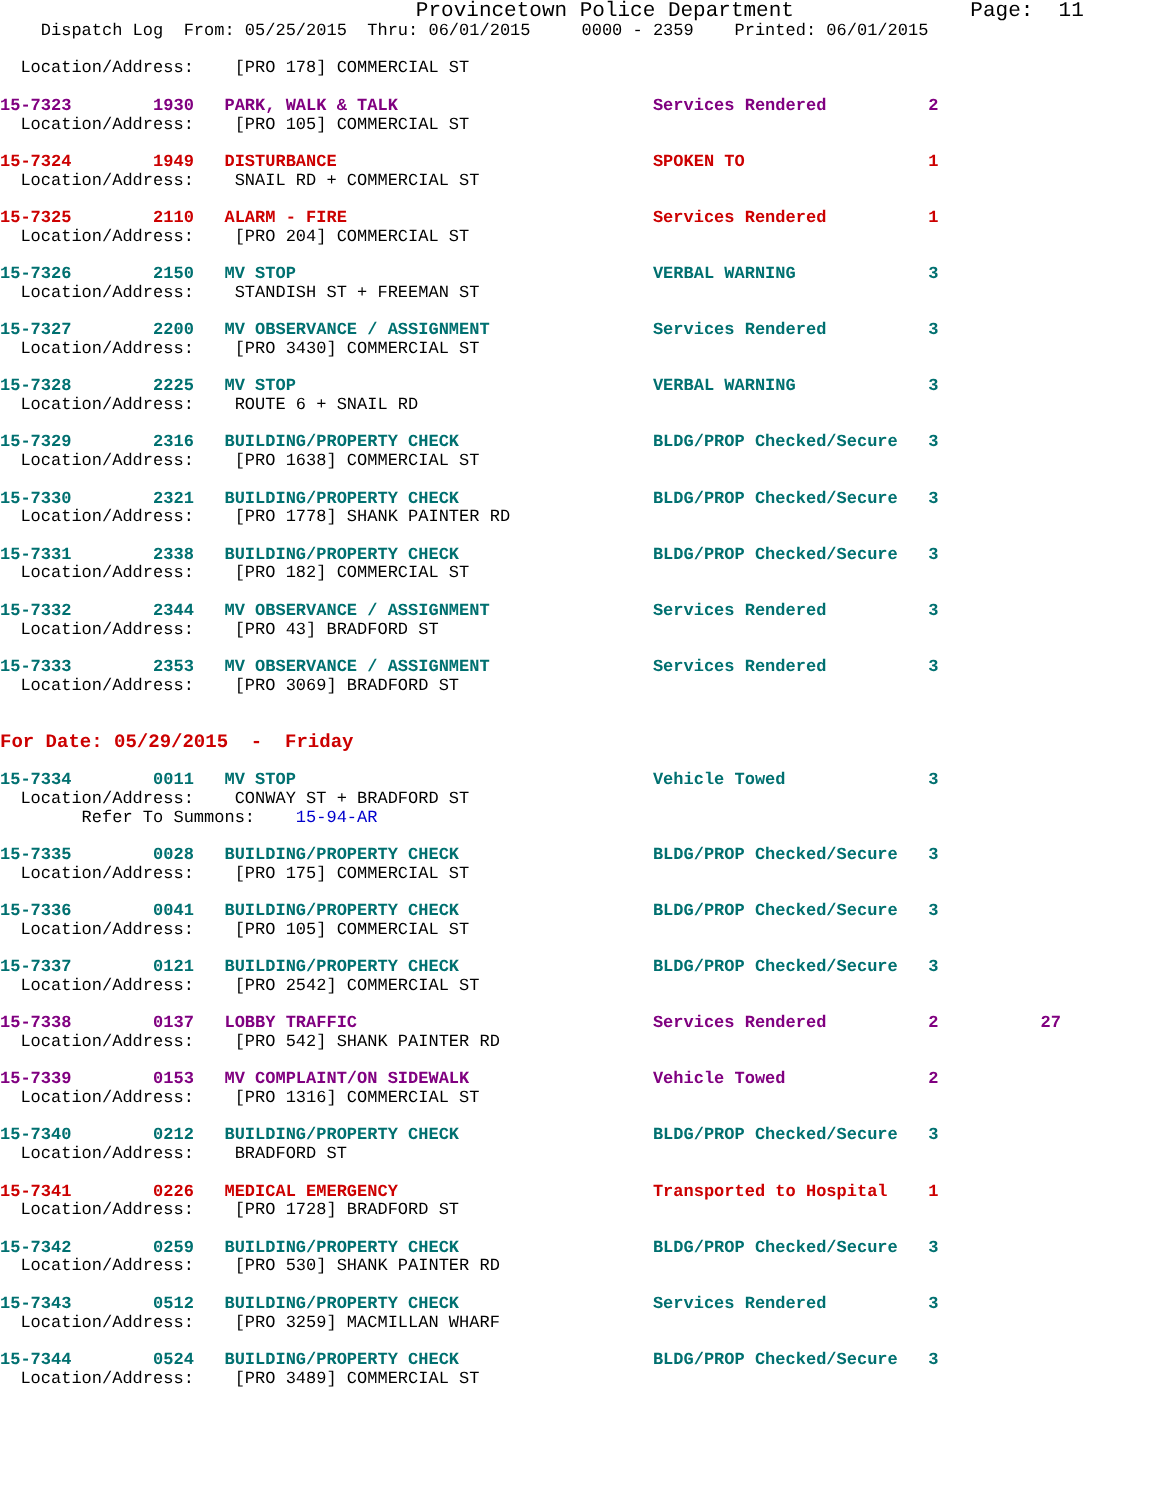Provincetown Police Department              Page:  11
    Dispatch Log  From: 05/25/2015  Thru: 06/01/2015     0000 - 2359    Printed: 06/01/2015

  Location/Address:    [PRO 178] COMMERCIAL ST

15-7323        1930   PARK, WALK & TALK                         Services Rendered          2
  Location/Address:    [PRO 105] COMMERCIAL ST

15-7324        1949   DISTURBANCE                               SPOKEN TO                  1
  Location/Address:    SNAIL RD + COMMERCIAL ST

15-7325        2110   ALARM - FIRE                              Services Rendered          1
  Location/Address:    [PRO 204] COMMERCIAL ST

15-7326        2150   MV STOP                                   VERBAL WARNING             3
  Location/Address:    STANDISH ST + FREEMAN ST

15-7327        2200   MV OBSERVANCE / ASSIGNMENT                Services Rendered          3
  Location/Address:    [PRO 3430] COMMERCIAL ST

15-7328        2225   MV STOP                                   VERBAL WARNING             3
  Location/Address:    ROUTE 6 + SNAIL RD

15-7329        2316   BUILDING/PROPERTY CHECK                   BLDG/PROP Checked/Secure   3
  Location/Address:    [PRO 1638] COMMERCIAL ST

15-7330        2321   BUILDING/PROPERTY CHECK                   BLDG/PROP Checked/Secure   3
  Location/Address:    [PRO 1778] SHANK PAINTER RD

15-7331        2338   BUILDING/PROPERTY CHECK                   BLDG/PROP Checked/Secure   3
  Location/Address:    [PRO 182] COMMERCIAL ST

15-7332        2344   MV OBSERVANCE / ASSIGNMENT                Services Rendered          3
  Location/Address:    [PRO 43] BRADFORD ST

15-7333        2353   MV OBSERVANCE / ASSIGNMENT                Services Rendered          3
  Location/Address:    [PRO 3069] BRADFORD ST


For Date: 05/29/2015  -  Friday

15-7334        0011   MV STOP                                   Vehicle Towed              3
  Location/Address:    CONWAY ST + BRADFORD ST
        Refer To Summons:    15-94-AR

15-7335        0028   BUILDING/PROPERTY CHECK                   BLDG/PROP Checked/Secure   3
  Location/Address:    [PRO 175] COMMERCIAL ST

15-7336        0041   BUILDING/PROPERTY CHECK                   BLDG/PROP Checked/Secure   3
  Location/Address:    [PRO 105] COMMERCIAL ST

15-7337        0121   BUILDING/PROPERTY CHECK                   BLDG/PROP Checked/Secure   3
  Location/Address:    [PRO 2542] COMMERCIAL ST

15-7338        0137   LOBBY TRAFFIC                             Services Rendered          2          27
  Location/Address:    [PRO 542] SHANK PAINTER RD

15-7339        0153   MV COMPLAINT/ON SIDEWALK                  Vehicle Towed              2
  Location/Address:    [PRO 1316] COMMERCIAL ST

15-7340        0212   BUILDING/PROPERTY CHECK                   BLDG/PROP Checked/Secure   3
  Location/Address:    BRADFORD ST

15-7341        0226   MEDICAL EMERGENCY                         Transported to Hospital    1
  Location/Address:    [PRO 1728] BRADFORD ST

15-7342        0259   BUILDING/PROPERTY CHECK                   BLDG/PROP Checked/Secure   3
  Location/Address:    [PRO 530] SHANK PAINTER RD

15-7343        0512   BUILDING/PROPERTY CHECK                   Services Rendered          3
  Location/Address:    [PRO 3259] MACMILLAN WHARF

15-7344        0524   BUILDING/PROPERTY CHECK                   BLDG/PROP Checked/Secure   3
  Location/Address:    [PRO 3489] COMMERCIAL ST